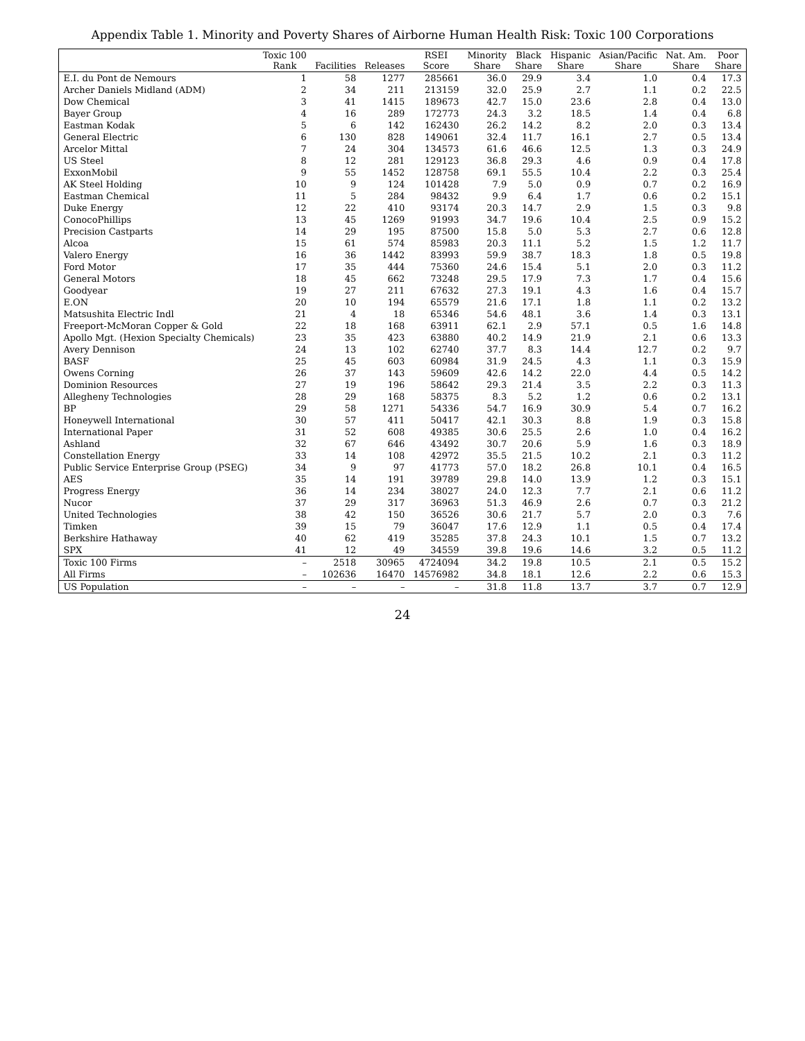Appendix Table 1. Minority and Poverty Shares of Airborne Human Health Risk: Toxic 100 Corporations
| | Toxic 100 Rank | Facilities | Releases | RSEI Score | Minority Share | Black Share | Hispanic Share | Asian/Pacific Share | Nat. Am. Share | Poor Share |
| --- | --- | --- | --- | --- | --- | --- | --- | --- | --- | --- |
| E.I. du Pont de Nemours | 1 | 58 | 1277 | 285661 | 36.0 | 29.9 | 3.4 | 1.0 | 0.4 | 17.3 |
| Archer Daniels Midland (ADM) | 2 | 34 | 211 | 213159 | 32.0 | 25.9 | 2.7 | 1.1 | 0.2 | 22.5 |
| Dow Chemical | 3 | 41 | 1415 | 189673 | 42.7 | 15.0 | 23.6 | 2.8 | 0.4 | 13.0 |
| Bayer Group | 4 | 16 | 289 | 172773 | 24.3 | 3.2 | 18.5 | 1.4 | 0.4 | 6.8 |
| Eastman Kodak | 5 | 6 | 142 | 162430 | 26.2 | 14.2 | 8.2 | 2.0 | 0.3 | 13.4 |
| General Electric | 6 | 130 | 828 | 149061 | 32.4 | 11.7 | 16.1 | 2.7 | 0.5 | 13.4 |
| Arcelor Mittal | 7 | 24 | 304 | 134573 | 61.6 | 46.6 | 12.5 | 1.3 | 0.3 | 24.9 |
| US Steel | 8 | 12 | 281 | 129123 | 36.8 | 29.3 | 4.6 | 0.9 | 0.4 | 17.8 |
| ExxonMobil | 9 | 55 | 1452 | 128758 | 69.1 | 55.5 | 10.4 | 2.2 | 0.3 | 25.4 |
| AK Steel Holding | 10 | 9 | 124 | 101428 | 7.9 | 5.0 | 0.9 | 0.7 | 0.2 | 16.9 |
| Eastman Chemical | 11 | 5 | 284 | 98432 | 9.9 | 6.4 | 1.7 | 0.6 | 0.2 | 15.1 |
| Duke Energy | 12 | 22 | 410 | 93174 | 20.3 | 14.7 | 2.9 | 1.5 | 0.3 | 9.8 |
| ConocoPhillips | 13 | 45 | 1269 | 91993 | 34.7 | 19.6 | 10.4 | 2.5 | 0.9 | 15.2 |
| Precision Castparts | 14 | 29 | 195 | 87500 | 15.8 | 5.0 | 5.3 | 2.7 | 0.6 | 12.8 |
| Alcoa | 15 | 61 | 574 | 85983 | 20.3 | 11.1 | 5.2 | 1.5 | 1.2 | 11.7 |
| Valero Energy | 16 | 36 | 1442 | 83993 | 59.9 | 38.7 | 18.3 | 1.8 | 0.5 | 19.8 |
| Ford Motor | 17 | 35 | 444 | 75360 | 24.6 | 15.4 | 5.1 | 2.0 | 0.3 | 11.2 |
| General Motors | 18 | 45 | 662 | 73248 | 29.5 | 17.9 | 7.3 | 1.7 | 0.4 | 15.6 |
| Goodyear | 19 | 27 | 211 | 67632 | 27.3 | 19.1 | 4.3 | 1.6 | 0.4 | 15.7 |
| E.ON | 20 | 10 | 194 | 65579 | 21.6 | 17.1 | 1.8 | 1.1 | 0.2 | 13.2 |
| Matsushita Electric Indl | 21 | 4 | 18 | 65346 | 54.6 | 48.1 | 3.6 | 1.4 | 0.3 | 13.1 |
| Freeport-McMoran Copper & Gold | 22 | 18 | 168 | 63911 | 62.1 | 2.9 | 57.1 | 0.5 | 1.6 | 14.8 |
| Apollo Mgt. (Hexion Specialty Chemicals) | 23 | 35 | 423 | 63880 | 40.2 | 14.9 | 21.9 | 2.1 | 0.6 | 13.3 |
| Avery Dennison | 24 | 13 | 102 | 62740 | 37.7 | 8.3 | 14.4 | 12.7 | 0.2 | 9.7 |
| BASF | 25 | 45 | 603 | 60984 | 31.9 | 24.5 | 4.3 | 1.1 | 0.3 | 15.9 |
| Owens Corning | 26 | 37 | 143 | 59609 | 42.6 | 14.2 | 22.0 | 4.4 | 0.5 | 14.2 |
| Dominion Resources | 27 | 19 | 196 | 58642 | 29.3 | 21.4 | 3.5 | 2.2 | 0.3 | 11.3 |
| Allegheny Technologies | 28 | 29 | 168 | 58375 | 8.3 | 5.2 | 1.2 | 0.6 | 0.2 | 13.1 |
| BP | 29 | 58 | 1271 | 54336 | 54.7 | 16.9 | 30.9 | 5.4 | 0.7 | 16.2 |
| Honeywell International | 30 | 57 | 411 | 50417 | 42.1 | 30.3 | 8.8 | 1.9 | 0.3 | 15.8 |
| International Paper | 31 | 52 | 608 | 49385 | 30.6 | 25.5 | 2.6 | 1.0 | 0.4 | 16.2 |
| Ashland | 32 | 67 | 646 | 43492 | 30.7 | 20.6 | 5.9 | 1.6 | 0.3 | 18.9 |
| Constellation Energy | 33 | 14 | 108 | 42972 | 35.5 | 21.5 | 10.2 | 2.1 | 0.3 | 11.2 |
| Public Service Enterprise Group (PSEG) | 34 | 9 | 97 | 41773 | 57.0 | 18.2 | 26.8 | 10.1 | 0.4 | 16.5 |
| AES | 35 | 14 | 191 | 39789 | 29.8 | 14.0 | 13.9 | 1.2 | 0.3 | 15.1 |
| Progress Energy | 36 | 14 | 234 | 38027 | 24.0 | 12.3 | 7.7 | 2.1 | 0.6 | 11.2 |
| Nucor | 37 | 29 | 317 | 36963 | 51.3 | 46.9 | 2.6 | 0.7 | 0.3 | 21.2 |
| United Technologies | 38 | 42 | 150 | 36526 | 30.6 | 21.7 | 5.7 | 2.0 | 0.3 | 7.6 |
| Timken | 39 | 15 | 79 | 36047 | 17.6 | 12.9 | 1.1 | 0.5 | 0.4 | 17.4 |
| Berkshire Hathaway | 40 | 62 | 419 | 35285 | 37.8 | 24.3 | 10.1 | 1.5 | 0.7 | 13.2 |
| SPX | 41 | 12 | 49 | 34559 | 39.8 | 19.6 | 14.6 | 3.2 | 0.5 | 11.2 |
| Toxic 100 Firms | – | 2518 | 30965 | 4724094 | 34.2 | 19.8 | 10.5 | 2.1 | 0.5 | 15.2 |
| All Firms | – | 102636 | 16470 | 14576982 | 34.8 | 18.1 | 12.6 | 2.2 | 0.6 | 15.3 |
| US Population | – | – | – | – | 31.8 | 11.8 | 13.7 | 3.7 | 0.7 | 12.9 |
24